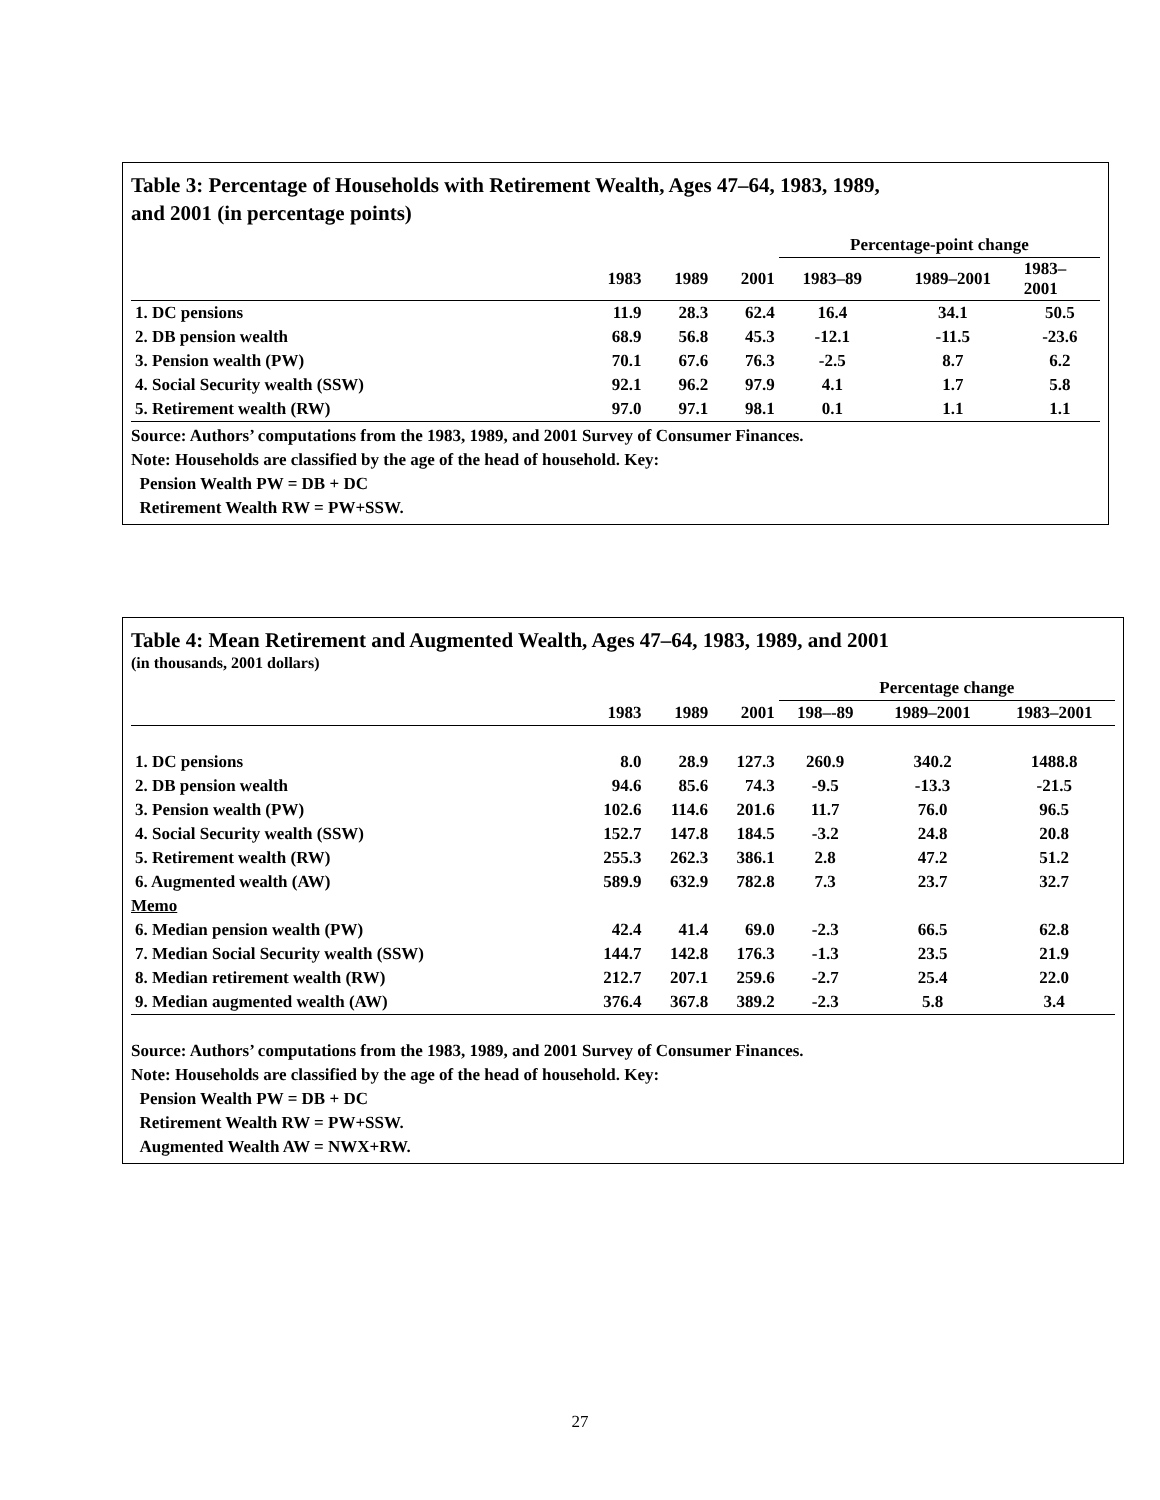Table 3: Percentage of Households with Retirement Wealth, Ages 47–64, 1983, 1989,
and 2001 (in percentage points)
| | | | | Percentage-point change | | |
| --- | --- | --- | --- | --- | --- | --- |
| | 1983 | 1989 | 2001 | 1983–89 | 1989–2001 | 1983– 2001 |
| 1. DC pensions | 11.9 | 28.3 | 62.4 | 16.4 | 34.1 | 50.5 |
| 2. DB pension wealth | 68.9 | 56.8 | 45.3 | -12.1 | -11.5 | -23.6 |
| 3. Pension wealth (PW) | 70.1 | 67.6 | 76.3 | -2.5 | 8.7 | 6.2 |
| 4. Social Security wealth (SSW) | 92.1 | 96.2 | 97.9 | 4.1 | 1.7 | 5.8 |
| 5. Retirement wealth (RW) | 97.0 | 97.1 | 98.1 | 0.1 | 1.1 | 1.1 |
Source: Authors’ computations from the 1983, 1989, and 2001 Survey of Consumer Finances.
Note: Households are classified by the age of the head of household. Key:
Pension Wealth PW = DB + DC
Retirement Wealth RW = PW+SSW.
Table 4: Mean Retirement and Augmented Wealth, Ages 47–64, 1983, 1989, and 2001
(in thousands, 2001 dollars)
| | | | | Percentage change | | |
| --- | --- | --- | --- | --- | --- | --- |
| | 1983 | 1989 | 2001 | 198–-89 | 1989–2001 | 1983–2001 |
| 1. DC pensions | 8.0 | 28.9 | 127.3 | 260.9 | 340.2 | 1488.8 |
| 2. DB pension wealth | 94.6 | 85.6 | 74.3 | -9.5 | -13.3 | -21.5 |
| 3. Pension wealth (PW) | 102.6 | 114.6 | 201.6 | 11.7 | 76.0 | 96.5 |
| 4. Social Security wealth (SSW) | 152.7 | 147.8 | 184.5 | -3.2 | 24.8 | 20.8 |
| 5. Retirement wealth (RW) | 255.3 | 262.3 | 386.1 | 2.8 | 47.2 | 51.2 |
| 6. Augmented wealth (AW) | 589.9 | 632.9 | 782.8 | 7.3 | 23.7 | 32.7 |
| Memo | | | | | | |
| 6. Median pension wealth (PW) | 42.4 | 41.4 | 69.0 | -2.3 | 66.5 | 62.8 |
| 7. Median Social Security wealth (SSW) | 144.7 | 142.8 | 176.3 | -1.3 | 23.5 | 21.9 |
| 8. Median retirement wealth (RW) | 212.7 | 207.1 | 259.6 | -2.7 | 25.4 | 22.0 |
| 9. Median augmented wealth (AW) | 376.4 | 367.8 | 389.2 | -2.3 | 5.8 | 3.4 |
Source: Authors’ computations from the 1983, 1989, and 2001 Survey of Consumer Finances.
Note: Households are classified by the age of the head of household. Key:
Pension Wealth PW = DB + DC
Retirement Wealth RW = PW+SSW.
Augmented Wealth AW = NWX+RW.
27